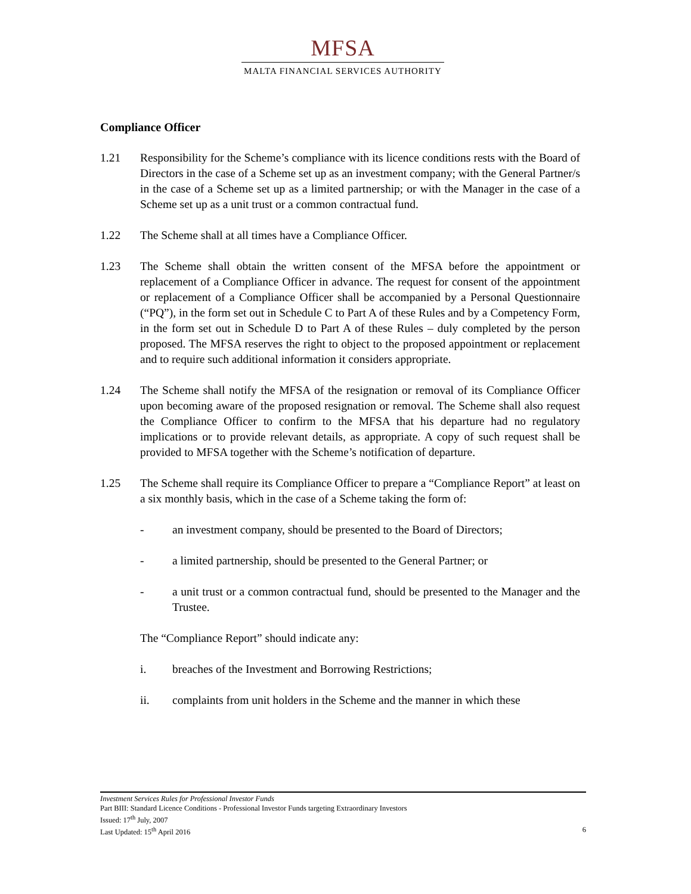MFSA
MALTA FINANCIAL SERVICES AUTHORITY
Compliance Officer
1.21 Responsibility for the Scheme’s compliance with its licence conditions rests with the Board of Directors in the case of a Scheme set up as an investment company; with the General Partner/s in the case of a Scheme set up as a limited partnership; or with the Manager in the case of a Scheme set up as a unit trust or a common contractual fund.
1.22 The Scheme shall at all times have a Compliance Officer.
1.23 The Scheme shall obtain the written consent of the MFSA before the appointment or replacement of a Compliance Officer in advance. The request for consent of the appointment or replacement of a Compliance Officer shall be accompanied by a Personal Questionnaire (“PQ”), in the form set out in Schedule C to Part A of these Rules and by a Competency Form, in the form set out in Schedule D to Part A of these Rules – duly completed by the person proposed. The MFSA reserves the right to object to the proposed appointment or replacement and to require such additional information it considers appropriate.
1.24 The Scheme shall notify the MFSA of the resignation or removal of its Compliance Officer upon becoming aware of the proposed resignation or removal. The Scheme shall also request the Compliance Officer to confirm to the MFSA that his departure had no regulatory implications or to provide relevant details, as appropriate. A copy of such request shall be provided to MFSA together with the Scheme’s notification of departure.
1.25 The Scheme shall require its Compliance Officer to prepare a “Compliance Report” at least on a six monthly basis, which in the case of a Scheme taking the form of:
- an investment company, should be presented to the Board of Directors;
- a limited partnership, should be presented to the General Partner; or
- a unit trust or a common contractual fund, should be presented to the Manager and the Trustee.
The “Compliance Report” should indicate any:
i. breaches of the Investment and Borrowing Restrictions;
ii. complaints from unit holders in the Scheme and the manner in which these
Investment Services Rules for Professional Investor Funds
Part BIII: Standard Licence Conditions - Professional Investor Funds targeting Extraordinary Investors
Issued: 17<sup>th</sup> July, 2007
Last Updated: 15<sup>th</sup> April 2016 6